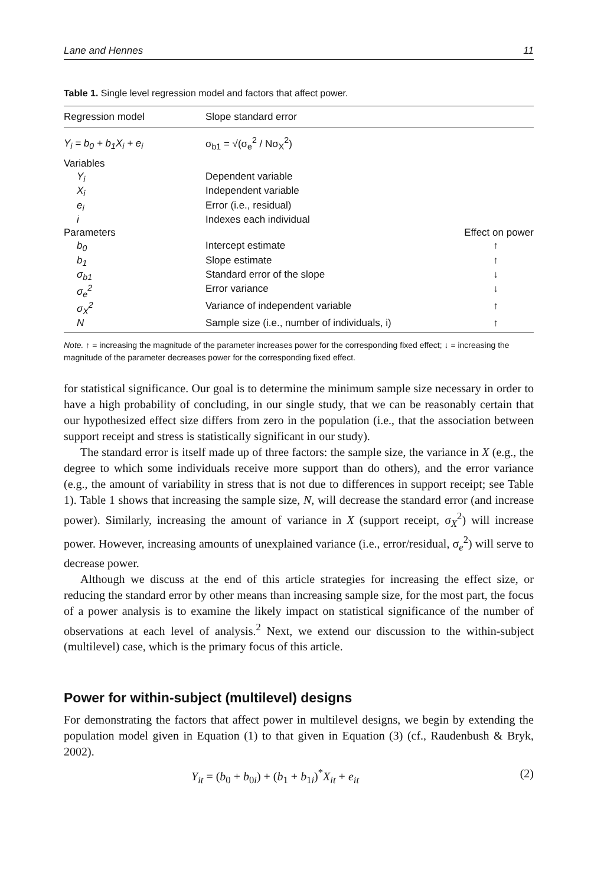Lane and Hennes 11
Table 1. Single level regression model and factors that affect power.
| Regression model | Slope standard error | |
| --- | --- | --- |
| Y<sub>i</sub> = b<sub>0</sub> + b<sub>1</sub>X<sub>i</sub> + e<sub>i</sub> | σ<sub>b1</sub> = √(σ<sub>e</sub><sup>2</sup> / Nσ<sub>X</sub><sup>2</sup>) | |
| Variables | | |
| Y<sub>i</sub> | Dependent variable | |
| X<sub>i</sub> | Independent variable | |
| e<sub>i</sub> | Error (i.e., residual) | |
| i | Indexes each individual | |
| Parameters | | Effect on power |
| b<sub>0</sub> | Intercept estimate | ↑ |
| b<sub>1</sub> | Slope estimate | ↑ |
| σ<sub>b1</sub> | Standard error of the slope | ↓ |
| σ<sub>e</sub><sup>2</sup> | Error variance | ↓ |
| σ<sub>X</sub><sup>2</sup> | Variance of independent variable | ↑ |
| N | Sample size (i.e., number of individuals, i) | ↑ |
Note. ↑ = increasing the magnitude of the parameter increases power for the corresponding fixed effect; ↓ = increasing the magnitude of the parameter decreases power for the corresponding fixed effect.
for statistical significance. Our goal is to determine the minimum sample size necessary in order to have a high probability of concluding, in our single study, that we can be reasonably certain that our hypothesized effect size differs from zero in the population (i.e., that the association between support receipt and stress is statistically significant in our study).
The standard error is itself made up of three factors: the sample size, the variance in X (e.g., the degree to which some individuals receive more support than do others), and the error variance (e.g., the amount of variability in stress that is not due to differences in support receipt; see Table 1). Table 1 shows that increasing the sample size, N, will decrease the standard error (and increase power). Similarly, increasing the amount of variance in X (support receipt, σ<sub>X</sub><sup>2</sup>) will increase power. However, increasing amounts of unexplained variance (i.e., error/residual, σ<sub>e</sub><sup>2</sup>) will serve to decrease power.
Although we discuss at the end of this article strategies for increasing the effect size, or reducing the standard error by other means than increasing sample size, for the most part, the focus of a power analysis is to examine the likely impact on statistical significance of the number of observations at each level of analysis.<sup>2</sup> Next, we extend our discussion to the within-subject (multilevel) case, which is the primary focus of this article.
Power for within-subject (multilevel) designs
For demonstrating the factors that affect power in multilevel designs, we begin by extending the population model given in Equation (1) to that given in Equation (3) (cf., Raudenbush & Bryk, 2002).
Y<sub>it</sub> = (b<sub>0</sub> + b<sub>0i</sub>) + (b<sub>1</sub> + b<sub>1i</sub>)<sup>*</sup>X<sub>it</sub> + e<sub>it</sub> (2)